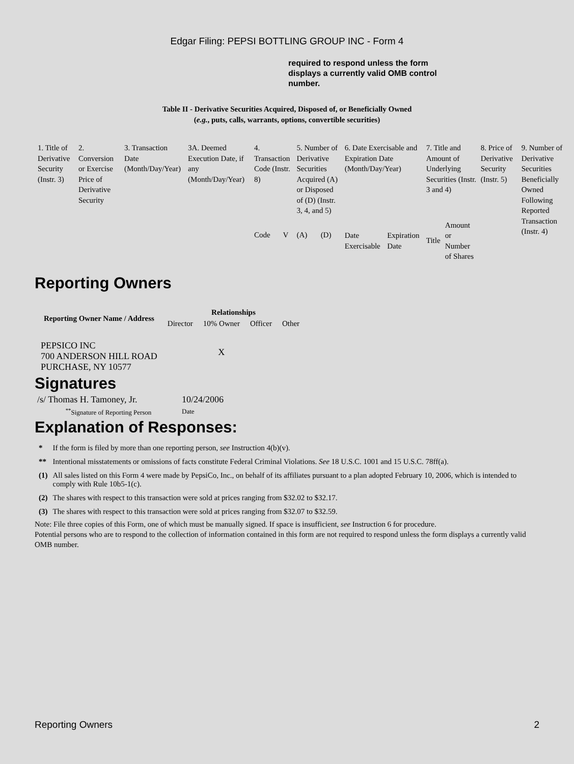Edgar Filing: PEPSI BOTTLING GROUP INC - Form 4
required to respond unless the form displays a currently valid OMB control number.
Table II - Derivative Securities Acquired, Disposed of, or Beneficially Owned
(e.g., puts, calls, warrants, options, convertible securities)
| 1. Title of Derivative Security (Instr. 3) | 2. Conversion or Exercise Price of Derivative Security | 3. Transaction Date (Month/Day/Year) | 3A. Deemed Execution Date, if any (Month/Day/Year) | 4. Transaction Code (Instr. 8) | | 5. Number of Derivative Securities Acquired (A) or Disposed of (D) (Instr. 3, 4, and 5) | | 6. Date Exercisable and Expiration Date (Month/Day/Year) | | 7. Title and Amount of Underlying Securities (Instr. 3 and 4) | | 8. Price of Derivative Security (Instr. 5) | 9. Number of Derivative Securities Beneficially Owned Following Reported Transaction (Instr. 4) |
| | | | | | | | | Date Exercisable | Expiration Date | Title | Amount or Number of Shares | | |
| | | | | Code | V | (A) | (D) | | | | | | |
Reporting Owners
| Reporting Owner Name / Address | Relationships | | | |
| --- | --- | --- | --- | --- |
| | Director | 10% Owner | Officer | Other |
| PEPSICO INC 700 ANDERSON HILL ROAD PURCHASE, NY 10577 | | X | | |
Signatures
| /s/ Thomas H. Tamoney, Jr. | 10/24/2006 |
| <sup>**</sup> Signature of Reporting Person | Date |
Explanation of Responses:
| * | If the form is filed by more than one reporting person, see Instruction 4(b)(v). |
| ** | Intentional misstatements or omissions of facts constitute Federal Criminal Violations. See 18 U.S.C. 1001 and 15 U.S.C. 78ff(a). |
| (1) | All sales listed on this Form 4 were made by PepsiCo, Inc., on behalf of its affiliates pursuant to a plan adopted February 10, 2006, which is intended to comply with Rule 10b5-1(c). |
| (2) | The shares with respect to this transaction were sold at prices ranging from $32.02 to $32.17. |
| (3) | The shares with respect to this transaction were sold at prices ranging from $32.07 to $32.59. |
Note: File three copies of this Form, one of which must be manually signed. If space is insufficient, see Instruction 6 for procedure.
Potential persons who are to respond to the collection of information contained in this form are not required to respond unless the form displays a currently valid OMB number.
Reporting Owners 2